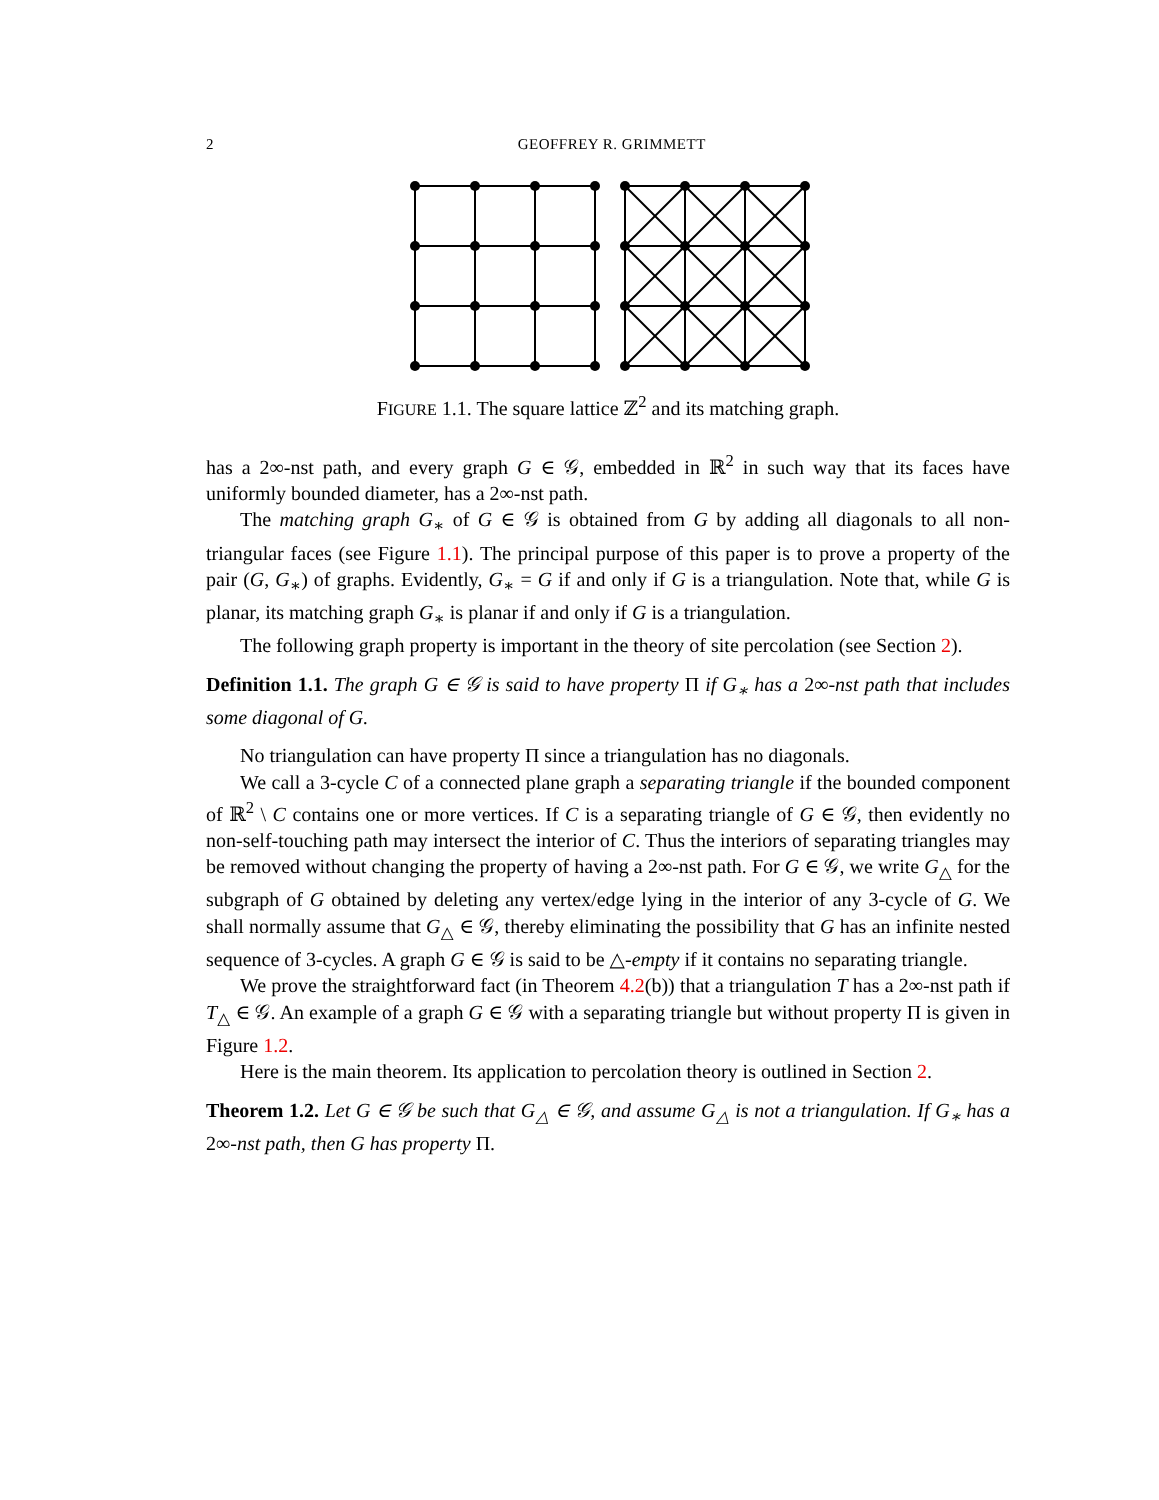2 GEOFFREY R. GRIMMETT
FIGURE 1.1. The square lattice ℤ<sup>2</sup> and its matching graph.
has a 2∞-nst path, and every graph G ∈ 𝒢, embedded in ℝ<sup>2</sup> in such way that its faces have uniformly bounded diameter, has a 2∞-nst path.
The matching graph G<sub>∗</sub> of G ∈ 𝒢 is obtained from G by adding all diagonals to all non-triangular faces (see Figure 1.1). The principal purpose of this paper is to prove a property of the pair (G, G<sub>∗</sub>) of graphs. Evidently, G<sub>∗</sub> = G if and only if G is a triangulation. Note that, while G is planar, its matching graph G<sub>∗</sub> is planar if and only if G is a triangulation.
The following graph property is important in the theory of site percolation (see Section 2).
Definition 1.1. The graph G ∈ 𝒢 is said to have property Π if G<sub>∗</sub> has a 2∞-nst path that includes some diagonal of G.
No triangulation can have property Π since a triangulation has no diagonals.
We call a 3-cycle C of a connected plane graph a separating triangle if the bounded component of ℝ<sup>2</sup> \ C contains one or more vertices. If C is a separating triangle of G ∈ 𝒢, then evidently no non-self-touching path may intersect the interior of C. Thus the interiors of separating triangles may be removed without changing the property of having a 2∞-nst path. For G ∈ 𝒢, we write G<sub>△</sub> for the subgraph of G obtained by deleting any vertex/edge lying in the interior of any 3-cycle of G. We shall normally assume that G<sub>△</sub> ∈ 𝒢, thereby eliminating the possibility that G has an infinite nested sequence of 3-cycles. A graph G ∈ 𝒢 is said to be △-empty if it contains no separating triangle.
We prove the straightforward fact (in Theorem 4.2(b)) that a triangulation T has a 2∞-nst path if T<sub>△</sub> ∈ 𝒢. An example of a graph G ∈ 𝒢 with a separating triangle but without property Π is given in Figure 1.2.
Here is the main theorem. Its application to percolation theory is outlined in Section 2.
Theorem 1.2. Let G ∈ 𝒢 be such that G<sub>△</sub> ∈ 𝒢, and assume G<sub>△</sub> is not a triangulation. If G<sub>∗</sub> has a 2∞-nst path, then G has property Π.